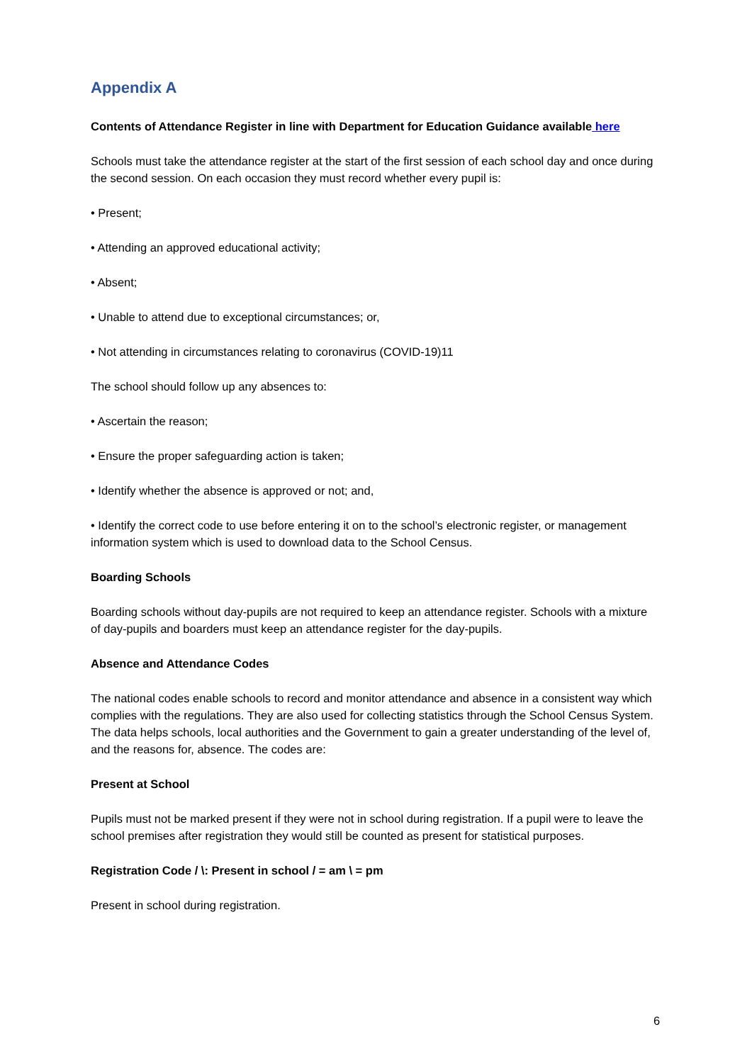Appendix A
Contents of Attendance Register in line with Department for Education Guidance available here
Schools must take the attendance register at the start of the first session of each school day and once during the second session. On each occasion they must record whether every pupil is:
• Present;
• Attending an approved educational activity;
• Absent;
• Unable to attend due to exceptional circumstances; or,
• Not attending in circumstances relating to coronavirus (COVID-19)11
The school should follow up any absences to:
• Ascertain the reason;
• Ensure the proper safeguarding action is taken;
• Identify whether the absence is approved or not; and,
• Identify the correct code to use before entering it on to the school’s electronic register, or management information system which is used to download data to the School Census.
Boarding Schools
Boarding schools without day-pupils are not required to keep an attendance register. Schools with a mixture of day-pupils and boarders must keep an attendance register for the day-pupils.
Absence and Attendance Codes
The national codes enable schools to record and monitor attendance and absence in a consistent way which complies with the regulations. They are also used for collecting statistics through the School Census System. The data helps schools, local authorities and the Government to gain a greater understanding of the level of, and the reasons for, absence. The codes are:
Present at School
Pupils must not be marked present if they were not in school during registration. If a pupil were to leave the school premises after registration they would still be counted as present for statistical purposes.
Registration Code / \: Present in school / = am \ = pm
Present in school during registration.
6